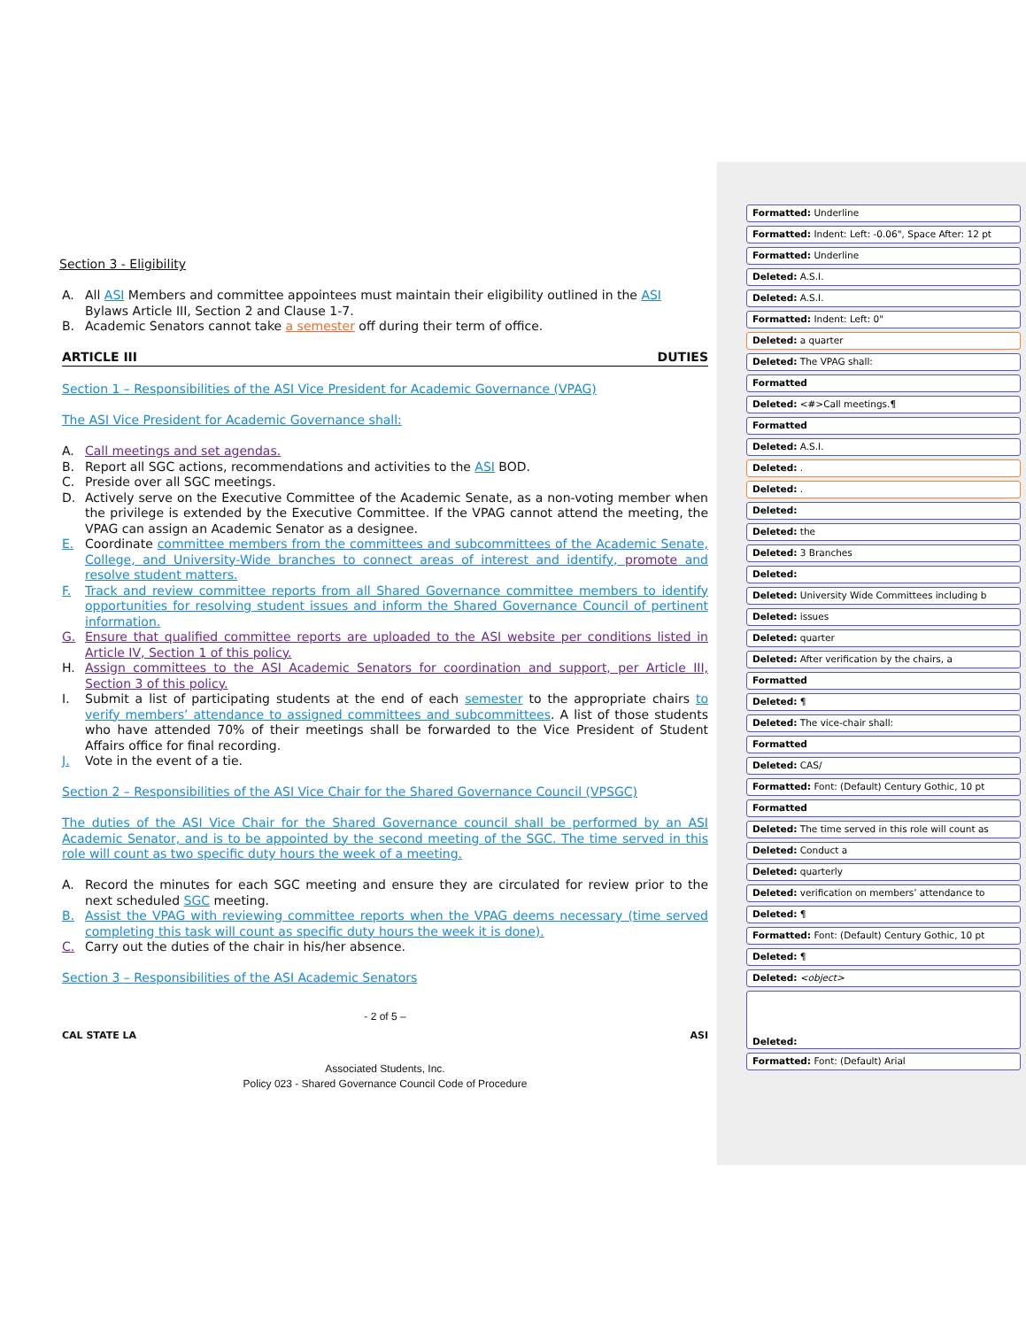Section 3 - Eligibility
A. All ASI Members and committee appointees must maintain their eligibility outlined in the ASI Bylaws Article III, Section 2 and Clause 1-7.
B. Academic Senators cannot take a semester off during their term of office.
ARTICLE III DUTIES
Section 1 – Responsibilities of the ASI Vice President for Academic Governance (VPAG)
The ASI Vice President for Academic Governance shall:
A. Call meetings and set agendas.
B. Report all SGC actions, recommendations and activities to the ASI BOD.
C. Preside over all SGC meetings.
D. Actively serve on the Executive Committee of the Academic Senate, as a non-voting member when the privilege is extended by the Executive Committee. If the VPAG cannot attend the meeting, the VPAG can assign an Academic Senator as a designee.
E. Coordinate committee members from the committees and subcommittees of the Academic Senate, College, and University-Wide branches to connect areas of interest and identify, promote and resolve student matters.
F. Track and review committee reports from all Shared Governance committee members to identify opportunities for resolving student issues and inform the Shared Governance Council of pertinent information.
G. Ensure that qualified committee reports are uploaded to the ASI website per conditions listed in Article IV, Section 1 of this policy.
H. Assign committees to the ASI Academic Senators for coordination and support, per Article III, Section 3 of this policy.
I. Submit a list of participating students at the end of each semester to the appropriate chairs to verify members’ attendance to assigned committees and subcommittees. A list of those students who have attended 70% of their meetings shall be forwarded to the Vice President of Student Affairs office for final recording.
J. Vote in the event of a tie.
Section 2 – Responsibilities of the ASI Vice Chair for the Shared Governance Council (VPSGC)
The duties of the ASI Vice Chair for the Shared Governance council shall be performed by an ASI Academic Senator, and is to be appointed by the second meeting of the SGC. The time served in this role will count as two specific duty hours the week of a meeting.
A. Record the minutes for each SGC meeting and ensure they are circulated for review prior to the next scheduled SGC meeting.
B. Assist the VPAG with reviewing committee reports when the VPAG deems necessary (time served completing this task will count as specific duty hours the week it is done).
C. Carry out the duties of the chair in his/her absence.
Section 3 – Responsibilities of the ASI Academic Senators
- 2 of 5 –
CAL STATE LA ASI
Associated Students, Inc.
Policy 023 - Shared Governance Council Code of Procedure
Formatted: Underline
Formatted: Indent: Left: -0.06", Space After: 12 pt
Formatted: Underline
Deleted: A.S.I.
Deleted: A.S.I.
Formatted: Indent: Left: 0"
Deleted: a quarter
Deleted: The VPAG shall:
Formatted
Deleted: <#>Call meetings.¶
Formatted
Deleted: A.S.I.
Deleted: .
Deleted: .
Deleted:
Deleted: the
Deleted: 3 Branches
Deleted:
Deleted: University Wide Committees including b
Deleted: issues
Deleted: quarter
Deleted: After verification by the chairs, a
Formatted
Deleted: ¶
Deleted: The vice-chair shall:
Formatted
Deleted: CAS/
Formatted: Font: (Default) Century Gothic, 10 pt
Formatted
Deleted: The time served in this role will count as
Deleted: Conduct a
Deleted: quarterly
Deleted: verification on members’ attendance to
Deleted: ¶
Formatted: Font: (Default) Century Gothic, 10 pt
Deleted: ¶
Deleted: <object>
Deleted:
Formatted: Font: (Default) Arial